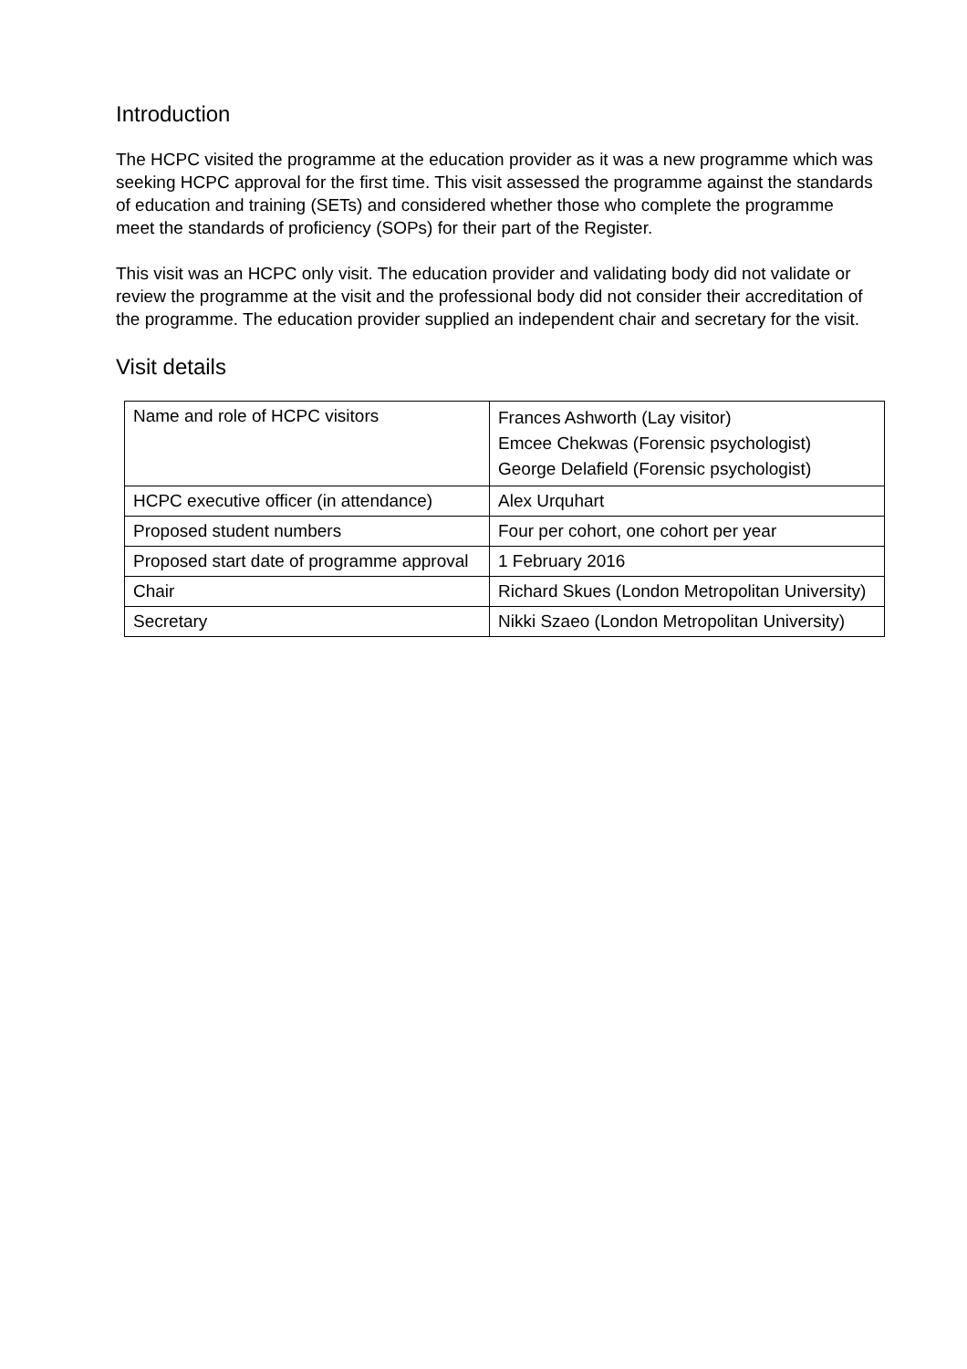Introduction
The HCPC visited the programme at the education provider as it was a new programme which was seeking HCPC approval for the first time. This visit assessed the programme against the standards of education and training (SETs) and considered whether those who complete the programme meet the standards of proficiency (SOPs) for their part of the Register.
This visit was an HCPC only visit. The education provider and validating body did not validate or review the programme at the visit and the professional body did not consider their accreditation of the programme. The education provider supplied an independent chair and secretary for the visit.
Visit details
| Name and role of HCPC visitors | Frances Ashworth (Lay visitor) Emcee Chekwas (Forensic psychologist) George Delafield (Forensic psychologist) |
| HCPC executive officer (in attendance) | Alex Urquhart |
| Proposed student numbers | Four per cohort, one cohort per year |
| Proposed start date of programme approval | 1 February 2016 |
| Chair | Richard Skues (London Metropolitan University) |
| Secretary | Nikki Szaeo (London Metropolitan University) |